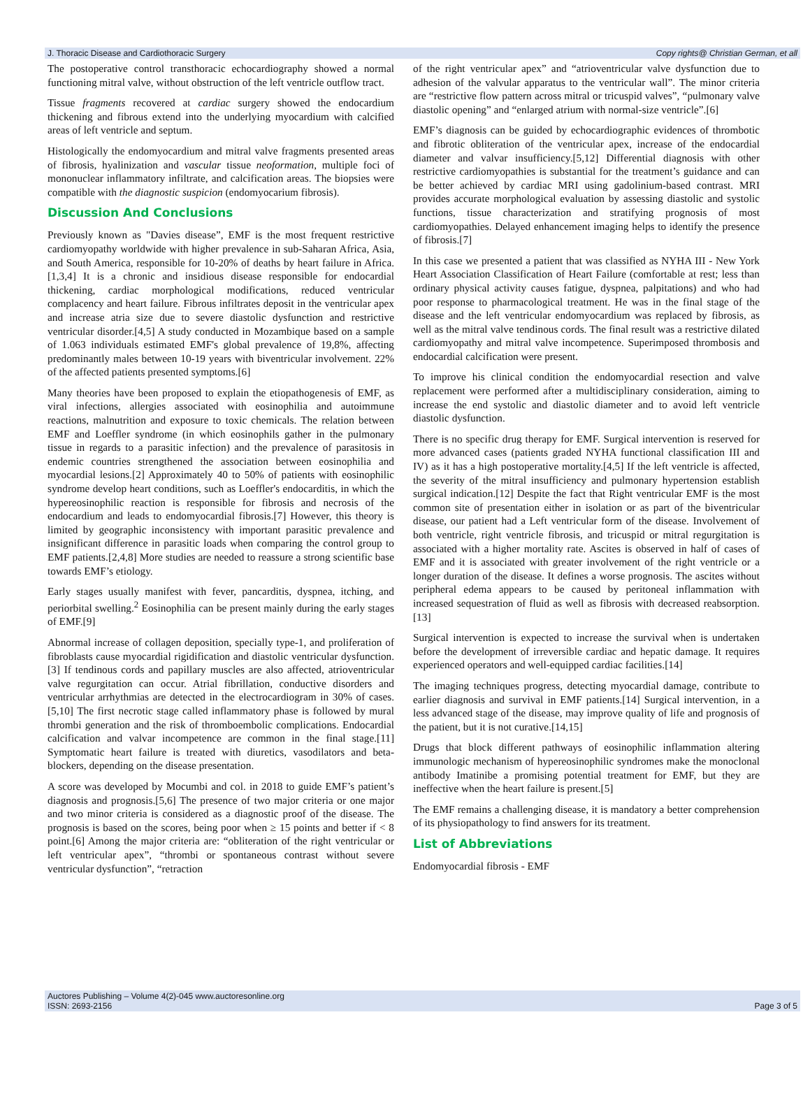J. Thoracic Disease and Cardiothoracic Surgery Copy rights@ Christian German, et all
The postoperative control transthoracic echocardiography showed a normal functioning mitral valve, without obstruction of the left ventricle outflow tract.
Tissue fragments recovered at cardiac surgery showed the endocardium thickening and fibrous extend into the underlying myocardium with calcified areas of left ventricle and septum.
Histologically the endomyocardium and mitral valve fragments presented areas of fibrosis, hyalinization and vascular tissue neoformation, multiple foci of mononuclear inflammatory infiltrate, and calcification areas. The biopsies were compatible with the diagnostic suspicion (endomyocarium fibrosis).
Discussion And Conclusions
Previously known as "Davies disease”, EMF is the most frequent restrictive cardiomyopathy worldwide with higher prevalence in sub-Saharan Africa, Asia, and South America, responsible for 10-20% of deaths by heart failure in Africa.[1,3,4] It is a chronic and insidious disease responsible for endocardial thickening, cardiac morphological modifications, reduced ventricular complacency and heart failure. Fibrous infiltrates deposit in the ventricular apex and increase atria size due to severe diastolic dysfunction and restrictive ventricular disorder.[4,5] A study conducted in Mozambique based on a sample of 1.063 individuals estimated EMF's global prevalence of 19,8%, affecting predominantly males between 10-19 years with biventricular involvement. 22% of the affected patients presented symptoms.[6]
Many theories have been proposed to explain the etiopathogenesis of EMF, as viral infections, allergies associated with eosinophilia and autoimmune reactions, malnutrition and exposure to toxic chemicals. The relation between EMF and Loeffler syndrome (in which eosinophils gather in the pulmonary tissue in regards to a parasitic infection) and the prevalence of parasitosis in endemic countries strengthened the association between eosinophilia and myocardial lesions.[2] Approximately 40 to 50% of patients with eosinophilic syndrome develop heart conditions, such as Loeffler's endocarditis, in which the hypereosinophilic reaction is responsible for fibrosis and necrosis of the endocardium and leads to endomyocardial fibrosis.[7] However, this theory is limited by geographic inconsistency with important parasitic prevalence and insignificant difference in parasitic loads when comparing the control group to EMF patients.[2,4,8] More studies are needed to reassure a strong scientific base towards EMF’s etiology.
Early stages usually manifest with fever, pancarditis, dyspnea, itching, and periorbital swelling.<sup>2</sup> Eosinophilia can be present mainly during the early stages of EMF.[9]
Abnormal increase of collagen deposition, specially type-1, and proliferation of fibroblasts cause myocardial rigidification and diastolic ventricular dysfunction.[3] If tendinous cords and papillary muscles are also affected, atrioventricular valve regurgitation can occur. Atrial fibrillation, conductive disorders and ventricular arrhythmias are detected in the electrocardiogram in 30% of cases. [5,10] The first necrotic stage called inflammatory phase is followed by mural thrombi generation and the risk of thromboembolic complications. Endocardial calcification and valvar incompetence are common in the final stage.[11] Symptomatic heart failure is treated with diuretics, vasodilators and beta-blockers, depending on the disease presentation.
A score was developed by Mocumbi and col. in 2018 to guide EMF’s patient’s diagnosis and prognosis.[5,6] The presence of two major criteria or one major and two minor criteria is considered as a diagnostic proof of the disease. The prognosis is based on the scores, being poor when ≥ 15 points and better if < 8 point.[6] Among the major criteria are: “obliteration of the right ventricular or left ventricular apex”, “thrombi or spontaneous contrast without severe ventricular dysfunction”, “retraction
of the right ventricular apex” and “atrioventricular valve dysfunction due to adhesion of the valvular apparatus to the ventricular wall”. The minor criteria are “restrictive flow pattern across mitral or tricuspid valves”, “pulmonary valve diastolic opening” and “enlarged atrium with normal-size ventricle”.[6]
EMF’s diagnosis can be guided by echocardiographic evidences of thrombotic and fibrotic obliteration of the ventricular apex, increase of the endocardial diameter and valvar insufficiency.[5,12] Differential diagnosis with other restrictive cardiomyopathies is substantial for the treatment’s guidance and can be better achieved by cardiac MRI using gadolinium-based contrast. MRI provides accurate morphological evaluation by assessing diastolic and systolic functions, tissue characterization and stratifying prognosis of most cardiomyopathies. Delayed enhancement imaging helps to identify the presence of fibrosis.[7]
In this case we presented a patient that was classified as NYHA III - New York Heart Association Classification of Heart Failure (comfortable at rest; less than ordinary physical activity causes fatigue, dyspnea, palpitations) and who had poor response to pharmacological treatment. He was in the final stage of the disease and the left ventricular endomyocardium was replaced by fibrosis, as well as the mitral valve tendinous cords. The final result was a restrictive dilated cardiomyopathy and mitral valve incompetence. Superimposed thrombosis and endocardial calcification were present.
To improve his clinical condition the endomyocardial resection and valve replacement were performed after a multidisciplinary consideration, aiming to increase the end systolic and diastolic diameter and to avoid left ventricle diastolic dysfunction.
There is no specific drug therapy for EMF. Surgical intervention is reserved for more advanced cases (patients graded NYHA functional classification III and IV) as it has a high postoperative mortality.[4,5] If the left ventricle is affected, the severity of the mitral insufficiency and pulmonary hypertension establish surgical indication.[12] Despite the fact that Right ventricular EMF is the most common site of presentation either in isolation or as part of the biventricular disease, our patient had a Left ventricular form of the disease. Involvement of both ventricle, right ventricle fibrosis, and tricuspid or mitral regurgitation is associated with a higher mortality rate. Ascites is observed in half of cases of EMF and it is associated with greater involvement of the right ventricle or a longer duration of the disease. It defines a worse prognosis. The ascites without peripheral edema appears to be caused by peritoneal inflammation with increased sequestration of fluid as well as fibrosis with decreased reabsorption.[13]
Surgical intervention is expected to increase the survival when is undertaken before the development of irreversible cardiac and hepatic damage. It requires experienced operators and well-equipped cardiac facilities.[14]
The imaging techniques progress, detecting myocardial damage, contribute to earlier diagnosis and survival in EMF patients.[14] Surgical intervention, in a less advanced stage of the disease, may improve quality of life and prognosis of the patient, but it is not curative.[14,15]
Drugs that block different pathways of eosinophilic inflammation altering immunologic mechanism of hypereosinophilic syndromes make the monoclonal antibody Imatinibe a promising potential treatment for EMF, but they are ineffective when the heart failure is present.[5]
The EMF remains a challenging disease, it is mandatory a better comprehension of its physiopathology to find answers for its treatment.
List of Abbreviations
Endomyocardial fibrosis - EMF
Auctores Publishing – Volume 4(2)-045 www.auctoresonline.org
ISSN: 2693-2156 Page 3 of 5